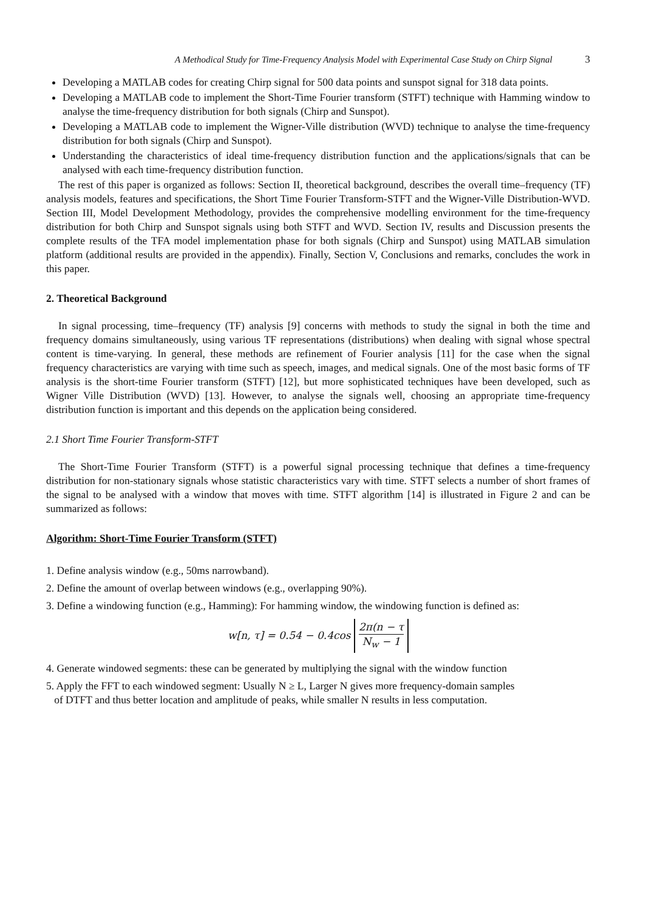A Methodical Study for Time-Frequency Analysis Model with Experimental Case Study on Chirp Signal 3
Developing a MATLAB codes for creating Chirp signal for 500 data points and sunspot signal for 318 data points.
Developing a MATLAB code to implement the Short-Time Fourier transform (STFT) technique with Hamming window to analyse the time-frequency distribution for both signals (Chirp and Sunspot).
Developing a MATLAB code to implement the Wigner-Ville distribution (WVD) technique to analyse the time-frequency distribution for both signals (Chirp and Sunspot).
Understanding the characteristics of ideal time-frequency distribution function and the applications/signals that can be analysed with each time-frequency distribution function.
The rest of this paper is organized as follows: Section II, theoretical background, describes the overall time–frequency (TF) analysis models, features and specifications, the Short Time Fourier Transform-STFT and the Wigner-Ville Distribution-WVD. Section III, Model Development Methodology, provides the comprehensive modelling environment for the time-frequency distribution for both Chirp and Sunspot signals using both STFT and WVD. Section IV, results and Discussion presents the complete results of the TFA model implementation phase for both signals (Chirp and Sunspot) using MATLAB simulation platform (additional results are provided in the appendix). Finally, Section V, Conclusions and remarks, concludes the work in this paper.
2. Theoretical Background
In signal processing, time–frequency (TF) analysis [9] concerns with methods to study the signal in both the time and frequency domains simultaneously, using various TF representations (distributions) when dealing with signal whose spectral content is time-varying. In general, these methods are refinement of Fourier analysis [11] for the case when the signal frequency characteristics are varying with time such as speech, images, and medical signals. One of the most basic forms of TF analysis is the short-time Fourier transform (STFT) [12], but more sophisticated techniques have been developed, such as Wigner Ville Distribution (WVD) [13]. However, to analyse the signals well, choosing an appropriate time-frequency distribution function is important and this depends on the application being considered.
2.1 Short Time Fourier Transform-STFT
The Short-Time Fourier Transform (STFT) is a powerful signal processing technique that defines a time-frequency distribution for non-stationary signals whose statistic characteristics vary with time. STFT selects a number of short frames of the signal to be analysed with a window that moves with time. STFT algorithm [14] is illustrated in Figure 2 and can be summarized as follows:
Algorithm: Short-Time Fourier Transform (STFT)
1. Define analysis window (e.g., 50ms narrowband).
2. Define the amount of overlap between windows (e.g., overlapping 90%).
3. Define a windowing function (e.g., Hamming): For hamming window, the windowing function is defined as:
w[n, τ] = 0.54 − 0.4cos
2π(n − τ
N<sub>w</sub> − 1
4. Generate windowed segments: these can be generated by multiplying the signal with the window function
5. Apply the FFT to each windowed segment: Usually N ≥ L, Larger N gives more frequency-domain samples
of DTFT and thus better location and amplitude of peaks, while smaller N results in less computation.